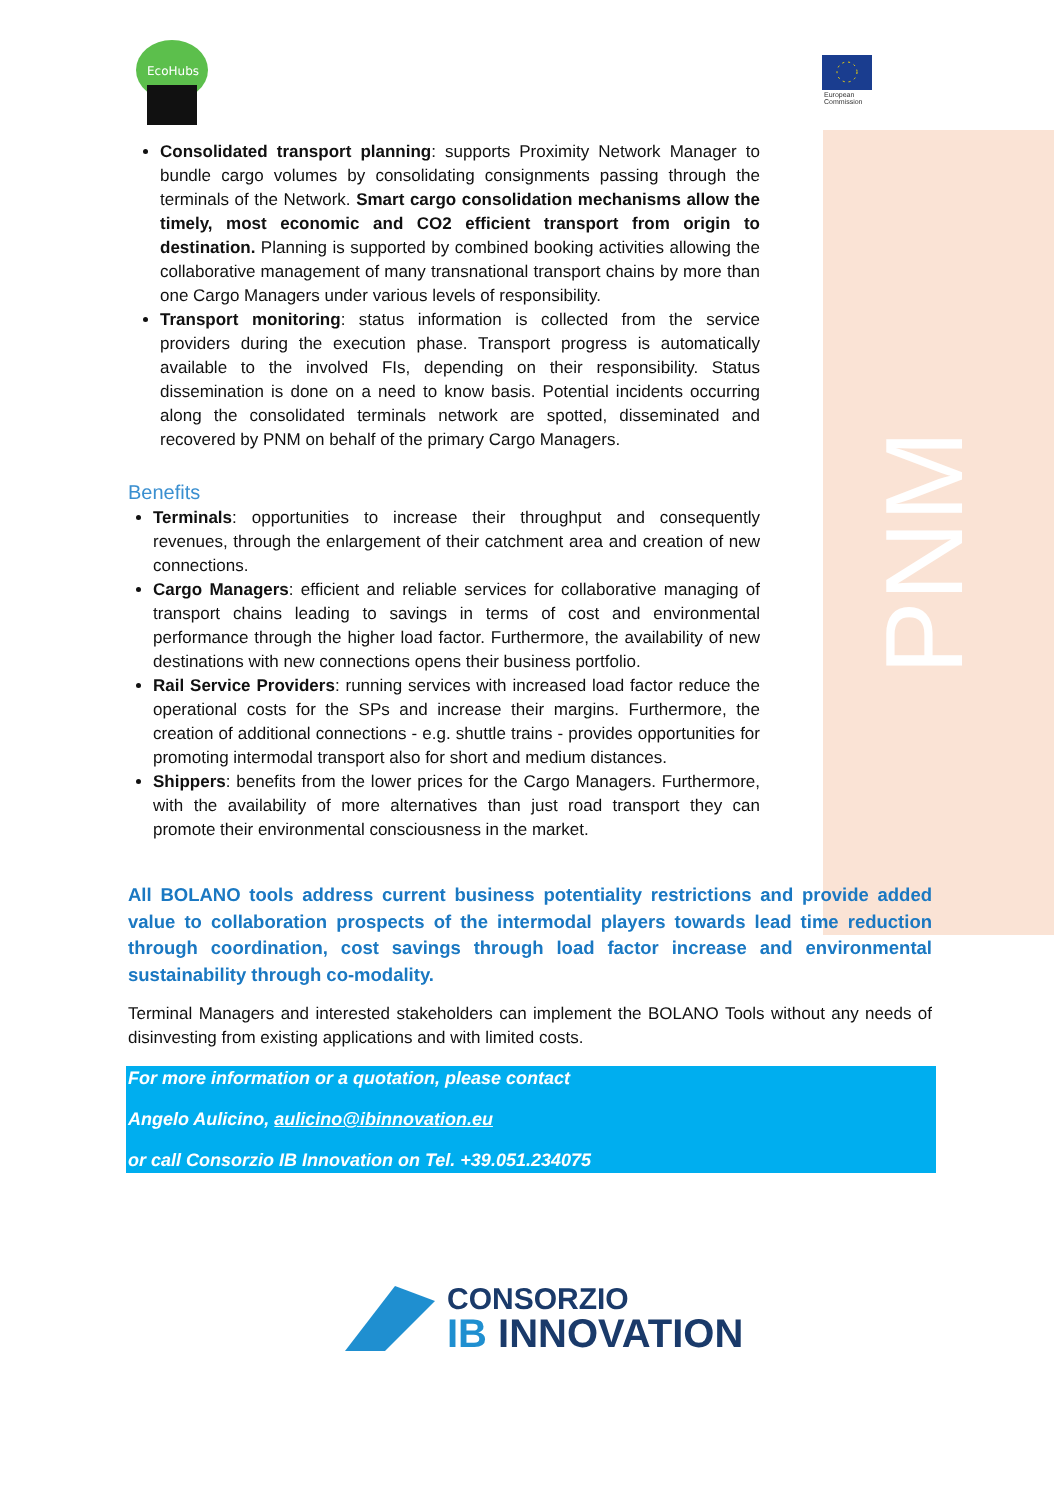PNM
EcoHubs
European
Commission
Consolidated transport planning: supports Proximity Network Manager to bundle cargo volumes by consolidating consignments passing through the terminals of the Network. Smart cargo consolidation mechanisms allow the timely, most economic and CO2 efficient transport from origin to destination. Planning is supported by combined booking activities allowing the collaborative management of many transnational transport chains by more than one Cargo Managers under various levels of responsibility.
Transport monitoring: status information is collected from the service providers during the execution phase. Transport progress is automatically available to the involved FIs, depending on their responsibility. Status dissemination is done on a need to know basis. Potential incidents occurring along the consolidated terminals network are spotted, disseminated and recovered by PNM on behalf of the primary Cargo Managers.
Benefits
Terminals: opportunities to increase their throughput and consequently revenues, through the enlargement of their catchment area and creation of new connections.
Cargo Managers: efficient and reliable services for collaborative managing of transport chains leading to savings in terms of cost and environmental performance through the higher load factor. Furthermore, the availability of new destinations with new connections opens their business portfolio.
Rail Service Providers: running services with increased load factor reduce the operational costs for the SPs and increase their margins. Furthermore, the creation of additional connections - e.g. shuttle trains - provides opportunities for promoting intermodal transport also for short and medium distances.
Shippers: benefits from the lower prices for the Cargo Managers. Furthermore, with the availability of more alternatives than just road transport they can promote their environmental consciousness in the market.
All BOLANO tools address current business potentiality restrictions and provide added value to collaboration prospects of the intermodal players towards lead time reduction through coordination, cost savings through load factor increase and environmental sustainability through co-modality.
Terminal Managers and interested stakeholders can implement the BOLANO Tools without any needs of disinvesting from existing applications and with limited costs.
For more information or a quotation, please contact
Angelo Aulicino, aulicino@ibinnovation.eu
or call Consorzio IB Innovation on Tel. +39.051.234075
CONSORZIO
IB INNOVATION